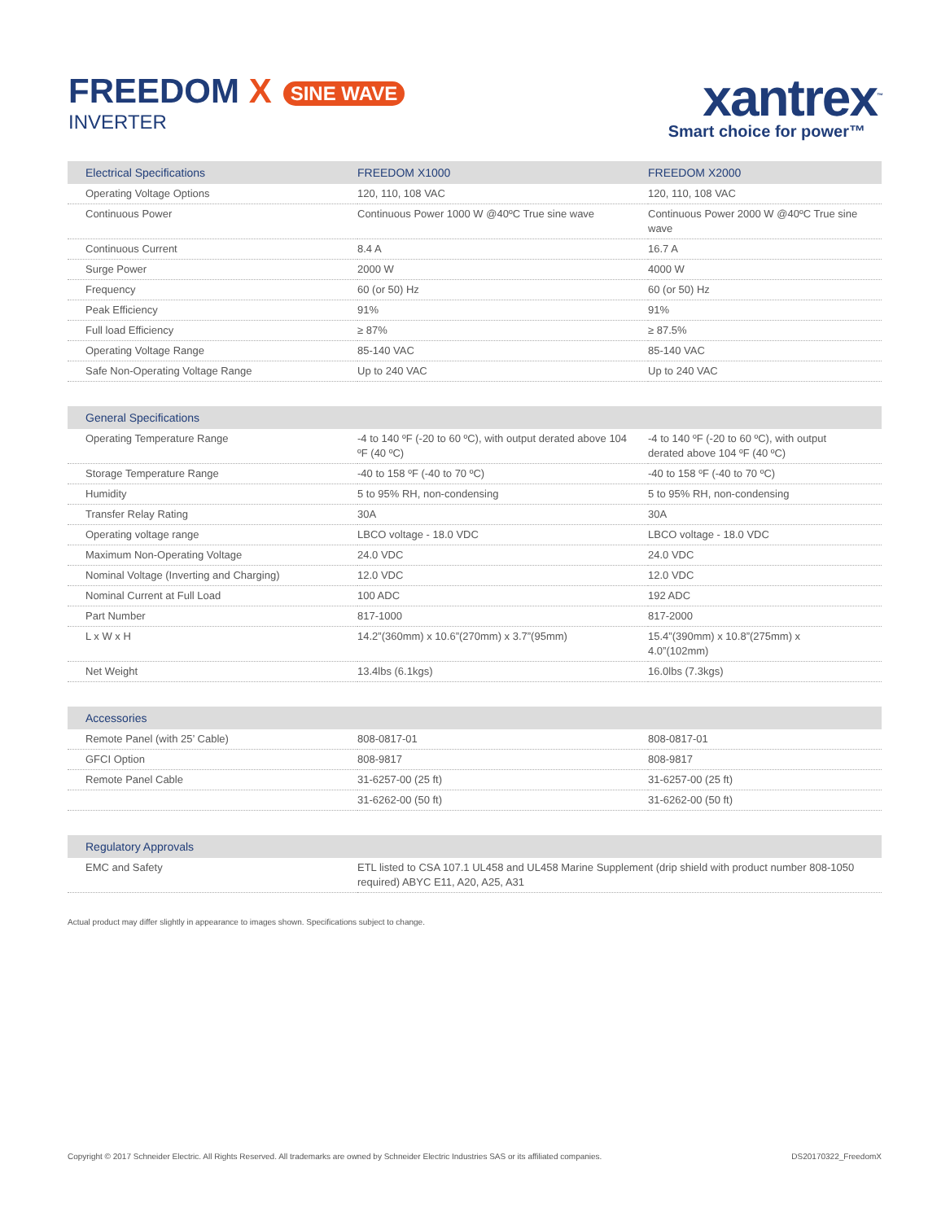FREEDOM X SINE WAVE
INVERTER
xantrex<sup>™</sup>
Smart choice for power™
| Electrical Specifications | FREEDOM X1000 | FREEDOM X2000 |
| --- | --- | --- |
| Operating Voltage Options | 120, 110, 108 VAC | 120, 110, 108 VAC |
| Continuous Power | Continuous Power 1000 W @40ºC True sine wave | Continuous Power 2000 W @40ºC True sine wave |
| Continuous Current | 8.4 A | 16.7 A |
| Surge Power | 2000 W | 4000 W |
| Frequency | 60 (or 50) Hz | 60 (or 50) Hz |
| Peak Efficiency | 91% | 91% |
| Full load Efficiency | ≥ 87% | ≥ 87.5% |
| Operating Voltage Range | 85-140 VAC | 85-140 VAC |
| Safe Non-Operating Voltage Range | Up to 240 VAC | Up to 240 VAC |
| General Specifications | | |
| --- | --- | --- |
| Operating Temperature Range | -4 to 140 ºF (-20 to 60 ºC), with output derated above 104 ºF (40 ºC) | -4 to 140 ºF (-20 to 60 ºC), with output derated above 104 ºF (40 ºC) |
| Storage Temperature Range | -40 to 158 ºF (-40 to 70 ºC) | -40 to 158 ºF (-40 to 70 ºC) |
| Humidity | 5 to 95% RH, non-condensing | 5 to 95% RH, non-condensing |
| Transfer Relay Rating | 30A | 30A |
| Operating voltage range | LBCO voltage - 18.0 VDC | LBCO voltage - 18.0 VDC |
| Maximum Non-Operating Voltage | 24.0 VDC | 24.0 VDC |
| Nominal Voltage (Inverting and Charging) | 12.0 VDC | 12.0 VDC |
| Nominal Current at Full Load | 100 ADC | 192 ADC |
| Part Number | 817-1000 | 817-2000 |
| L x W x H | 14.2”(360mm) x 10.6”(270mm) x 3.7”(95mm) | 15.4”(390mm) x 10.8”(275mm) x 4.0”(102mm) |
| Net Weight | 13.4lbs (6.1kgs) | 16.0lbs (7.3kgs) |
| Accessories | | |
| --- | --- | --- |
| Remote Panel (with 25’ Cable) | 808-0817-01 | 808-0817-01 |
| GFCI Option | 808-9817 | 808-9817 |
| Remote Panel Cable | 31-6257-00 (25 ft) | 31-6257-00 (25 ft) |
| | 31-6262-00 (50 ft) | 31-6262-00 (50 ft) |
| Regulatory Approvals | |
| --- | --- |
| EMC and Safety | ETL listed to CSA 107.1 UL458 and UL458 Marine Supplement (drip shield with product number 808-1050 required) ABYC E11, A20, A25, A31 |
Actual product may differ slightly in appearance to images shown. Specifications subject to change.
Copyright © 2017 Schneider Electric. All Rights Reserved. All trademarks are owned by Schneider Electric Industries SAS or its affiliated companies. DS20170322_FreedomX